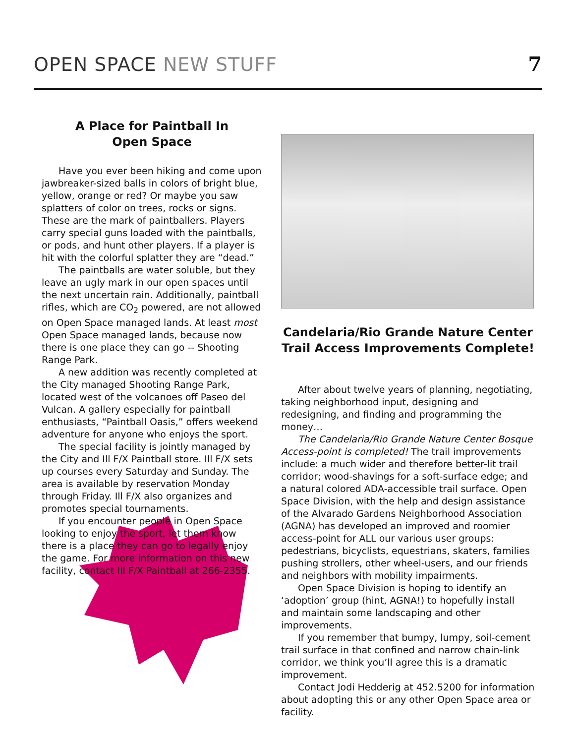OPEN SPACE NEW STUFF
7
A Place for Paintball In
Open Space
Have you ever been hiking and come upon jawbreaker-sized balls in colors of bright blue, yellow, orange or red? Or maybe you saw splatters of color on trees, rocks or signs. These are the mark of paintballers. Players carry special guns loaded with the paintballs, or pods, and hunt other players. If a player is hit with the colorful splatter they are “dead.”
The paintballs are water soluble, but they leave an ugly mark in our open spaces until the next uncertain rain. Additionally, paintball rifles, which are CO<sub>2</sub> powered, are not allowed on Open Space managed lands. At least most Open Space managed lands, because now there is one place they can go -- Shooting Range Park.
A new addition was recently completed at the City managed Shooting Range Park, located west of the volcanoes off Paseo del Vulcan. A gallery especially for paintball enthusiasts, “Paintball Oasis,” offers weekend adventure for anyone who enjoys the sport.
The special facility is jointly managed by the City and Ill F/X Paintball store. Ill F/X sets up courses every Saturday and Sunday. The area is available by reservation Monday through Friday. Ill F/X also organizes and promotes special tournaments.
If you encounter people in Open Space looking to enjoy the sport, let them know there is a place they can go to legally enjoy the game. For more information on this new facility, contact Ill F/X Paintball at 266-2355.
Candelaria/Rio Grande Nature Center Trail Access Improvements Complete!
After about twelve years of planning, negotiating, taking neighborhood input, designing and redesigning, and finding and programming the money…
The Candelaria/Rio Grande Nature Center Bosque Access-point is completed! The trail improvements include: a much wider and therefore better-lit trail corridor; wood-shavings for a soft-surface edge; and a natural colored ADA-accessible trail surface. Open Space Division, with the help and design assistance of the Alvarado Gardens Neighborhood Association (AGNA) has developed an improved and roomier access-point for ALL our various user groups: pedestrians, bicyclists, equestrians, skaters, families pushing strollers, other wheel-users, and our friends and neighbors with mobility impairments.
Open Space Division is hoping to identify an ‘adoption’ group (hint, AGNA!) to hopefully install and maintain some landscaping and other improvements.
If you remember that bumpy, lumpy, soil-cement trail surface in that confined and narrow chain-link corridor, we think you’ll agree this is a dramatic improvement.
Contact Jodi Hedderig at 452.5200 for information about adopting this or any other Open Space area or facility.